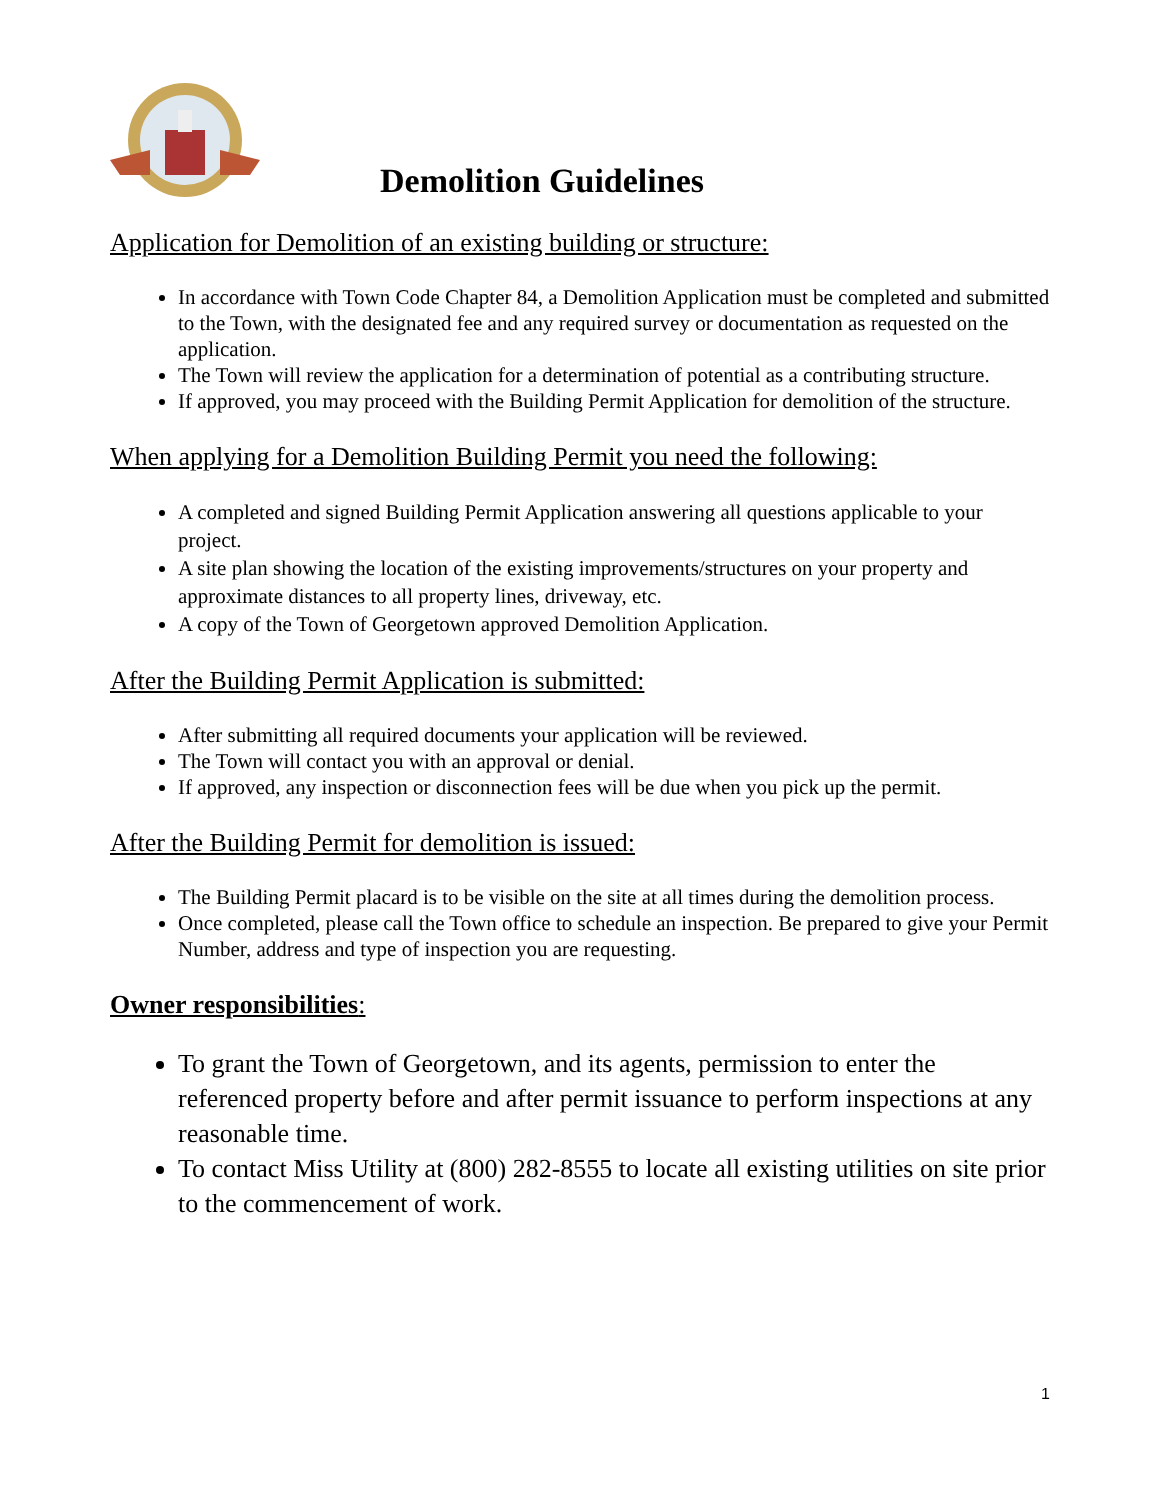Demolition Guidelines
Application for Demolition of an existing building or structure:
In accordance with Town Code Chapter 84, a Demolition Application must be completed and submitted to the Town, with the designated fee and any required survey or documentation as requested on the application.
The Town will review the application for a determination of potential as a contributing structure.
If approved, you may proceed with the Building Permit Application for demolition of the structure.
When applying for a Demolition Building Permit you need the following:
A completed and signed Building Permit Application answering all questions applicable to your project.
A site plan showing the location of the existing improvements/structures on your property and approximate distances to all property lines, driveway, etc.
A copy of the Town of Georgetown approved Demolition Application.
After the Building Permit Application is submitted:
After submitting all required documents your application will be reviewed.
The Town will contact you with an approval or denial.
If approved, any inspection or disconnection fees will be due when you pick up the permit.
After the Building Permit for demolition is issued:
The Building Permit placard is to be visible on the site at all times during the demolition process.
Once completed, please call the Town office to schedule an inspection. Be prepared to give your Permit Number, address and type of inspection you are requesting.
Owner responsibilities:
To grant the Town of Georgetown, and its agents, permission to enter the referenced property before and after permit issuance to perform inspections at any reasonable time.
To contact Miss Utility at (800) 282-8555 to locate all existing utilities on site prior to the commencement of work.
1